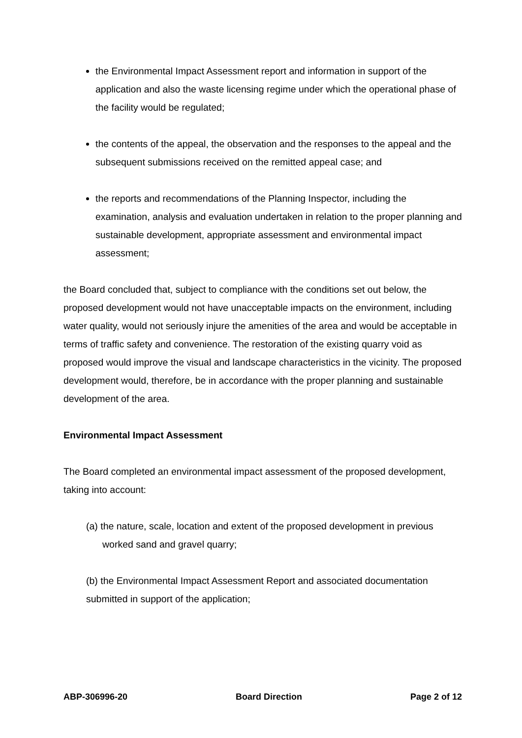the Environmental Impact Assessment report and information in support of the application and also the waste licensing regime under which the operational phase of the facility would be regulated;
the contents of the appeal, the observation and the responses to the appeal and the subsequent submissions received on the remitted appeal case; and
the reports and recommendations of the Planning Inspector, including the examination, analysis and evaluation undertaken in relation to the proper planning and sustainable development, appropriate assessment and environmental impact assessment;
the Board concluded that, subject to compliance with the conditions set out below, the proposed development would not have unacceptable impacts on the environment, including water quality, would not seriously injure the amenities of the area and would be acceptable in terms of traffic safety and convenience. The restoration of the existing quarry void as proposed would improve the visual and landscape characteristics in the vicinity. The proposed development would, therefore, be in accordance with the proper planning and sustainable development of the area.
Environmental Impact Assessment
The Board completed an environmental impact assessment of the proposed development, taking into account:
(a) the nature, scale, location and extent of the proposed development in previous worked sand and gravel quarry;
(b) the Environmental Impact Assessment Report and associated documentation submitted in support of the application;
ABP-306996-20 Board Direction Page 2 of 12